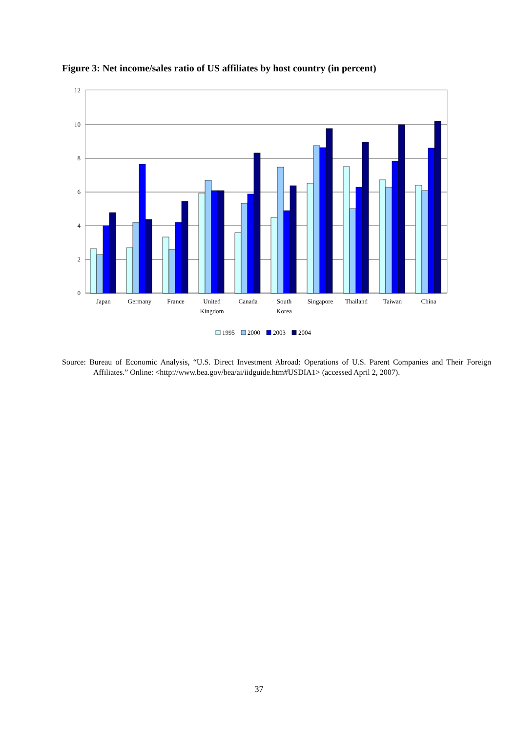Figure 3: Net income/sales ratio of US affiliates by host country (in percent)
12
10
8
6
4
2
0
Japan
Germany
France
United
Kingdom
Canada
South
Korea
Singapore
Thailand
Taiwan
China
1995
2000
2003
2004
Source: Bureau of Economic Analysis, “U.S. Direct Investment Abroad: Operations of U.S. Parent Companies and Their Foreign Affiliates.” Online: <http://www.bea.gov/bea/ai/iidguide.htm#USDIA1> (accessed April 2, 2007).
37